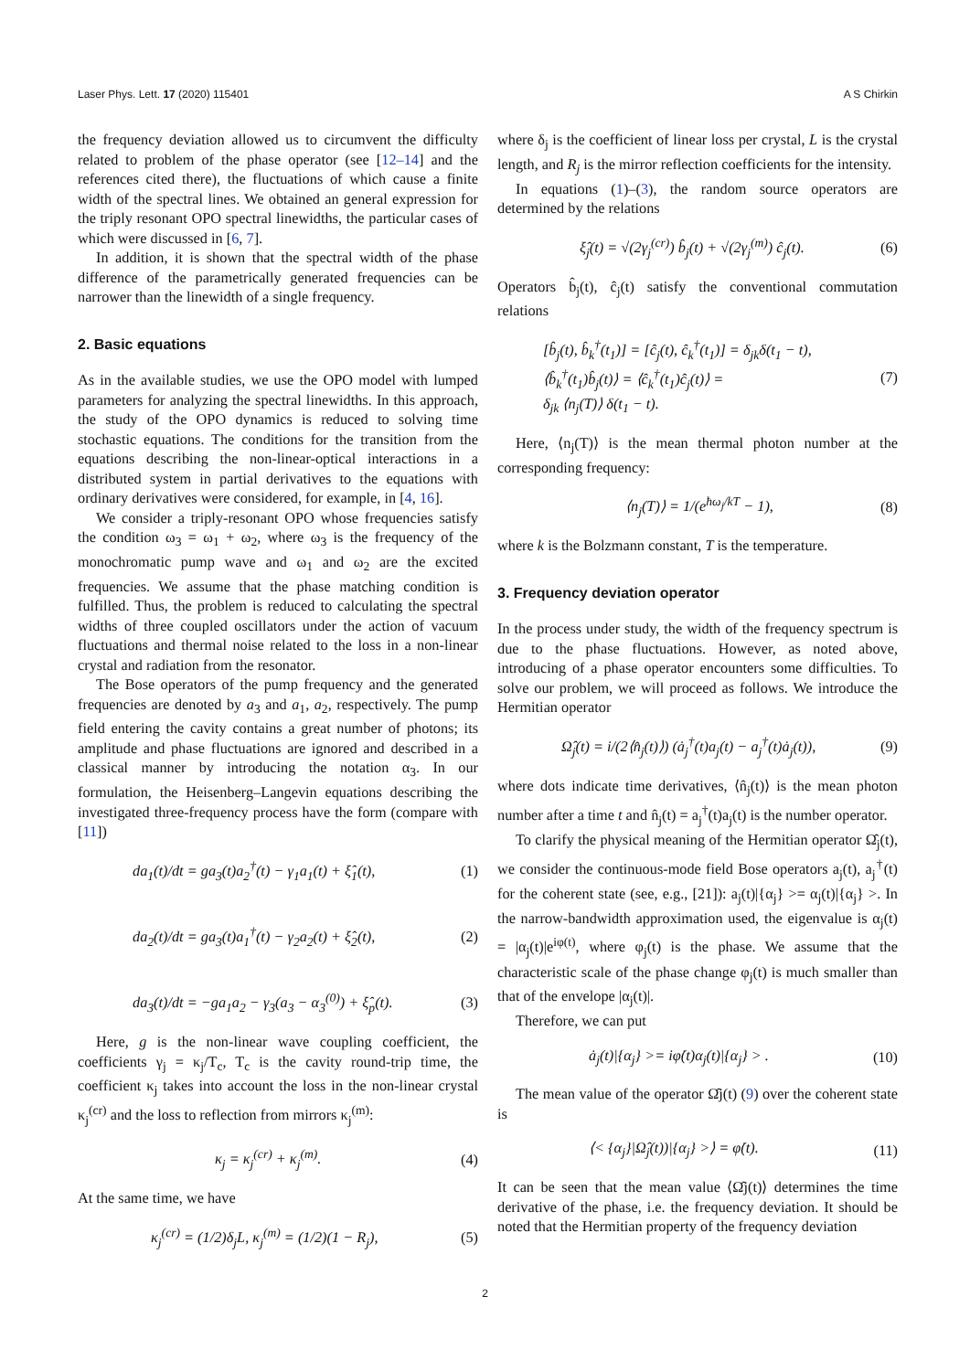Laser Phys. Lett. 17 (2020) 115401 A S Chirkin
the frequency deviation allowed us to circumvent the difficulty related to problem of the phase operator (see [12–14] and the references cited there), the fluctuations of which cause a finite width of the spectral lines. We obtained an general expression for the triply resonant OPO spectral linewidths, the particular cases of which were discussed in [6, 7].
In addition, it is shown that the spectral width of the phase difference of the parametrically generated frequencies can be narrower than the linewidth of a single frequency.
2. Basic equations
As in the available studies, we use the OPO model with lumped parameters for analyzing the spectral linewidths. In this approach, the study of the OPO dynamics is reduced to solving time stochastic equations. The conditions for the transition from the equations describing the non-linear-optical interactions in a distributed system in partial derivatives to the equations with ordinary derivatives were considered, for example, in [4, 16].
We consider a triply-resonant OPO whose frequencies satisfy the condition ω<sub>3</sub> = ω<sub>1</sub> + ω<sub>2</sub>, where ω<sub>3</sub> is the frequency of the monochromatic pump wave and ω<sub>1</sub> and ω<sub>2</sub> are the excited frequencies. We assume that the phase matching condition is fulfilled. Thus, the problem is reduced to calculating the spectral widths of three coupled oscillators under the action of vacuum fluctuations and thermal noise related to the loss in a non-linear crystal and radiation from the resonator.
The Bose operators of the pump frequency and the generated frequencies are denoted by a<sub>3</sub> and a<sub>1</sub>, a<sub>2</sub>, respectively. The pump field entering the cavity contains a great number of photons; its amplitude and phase fluctuations are ignored and described in a classical manner by introducing the notation α<sub>3</sub>. In our formulation, the Heisenberg–Langevin equations describing the investigated three-frequency process have the form (compare with [11])
da<sub>1</sub>(t)/dt = ga<sub>3</sub>(t)a<sub>2</sub><sup>†</sup>(t) − γ<sub>1</sub>a<sub>1</sub>(t) + ξ̂<sub>1</sub>(t), (1)
da<sub>2</sub>(t)/dt = ga<sub>3</sub>(t)a<sub>1</sub><sup>†</sup>(t) − γ<sub>2</sub>a<sub>2</sub>(t) + ξ̂<sub>2</sub>(t), (2)
da<sub>3</sub>(t)/dt = −ga<sub>1</sub>a<sub>2</sub> − γ<sub>3</sub>(a<sub>3</sub> − α<sub>3</sub><sup>(0)</sup>) + ξ̂<sub>p</sub>(t). (3)
Here, g is the non-linear wave coupling coefficient, the coefficients γ<sub>j</sub> = κ<sub>j</sub>/T<sub>c</sub>, T<sub>c</sub> is the cavity round-trip time, the coefficient κ<sub>j</sub> takes into account the loss in the non-linear crystal κ<sub>j</sub><sup>(cr)</sup> and the loss to reflection from mirrors κ<sub>j</sub><sup>(m)</sup>:
κ<sub>j</sub> = κ<sub>j</sub><sup>(cr)</sup> + κ<sub>j</sub><sup>(m)</sup>. (4)
At the same time, we have
κ<sub>j</sub><sup>(cr)</sup> = (1/2)δ<sub>j</sub>L, κ<sub>j</sub><sup>(m)</sup> = (1/2)(1 − R<sub>j</sub>), (5)
where δ<sub>j</sub> is the coefficient of linear loss per crystal, L is the crystal length, and R<sub>j</sub> is the mirror reflection coefficients for the intensity.
In equations (1)–(3), the random source operators are determined by the relations
ξ̂<sub>j</sub>(t) = √(2γ<sub>j</sub><sup>(cr)</sup>) b̂<sub>j</sub>(t) + √(2γ<sub>j</sub><sup>(m)</sup>) ĉ<sub>j</sub>(t). (6)
Operators b̂<sub>j</sub>(t), ĉ<sub>j</sub>(t) satisfy the conventional commutation relations
[b̂<sub>j</sub>(t), b̂<sub>k</sub><sup>†</sup>(t<sub>1</sub>)] = [ĉ<sub>j</sub>(t), ĉ<sub>k</sub><sup>†</sup>(t<sub>1</sub>)] = δ<sub>jk</sub>δ(t<sub>1</sub> − t),
⟨b̂<sub>k</sub><sup>†</sup>(t<sub>1</sub>)b̂<sub>j</sub>(t)⟩ = ⟨ĉ<sub>k</sub><sup>†</sup>(t<sub>1</sub>)ĉ<sub>j</sub>(t)⟩ =
δ<sub>jk</sub> ⟨n<sub>j</sub>(T)⟩ δ(t<sub>1</sub> − t). (7)
Here, ⟨n<sub>j</sub>(T)⟩ is the mean thermal photon number at the corresponding frequency:
⟨n<sub>j</sub>(T)⟩ = 1/(e<sup>ħω<sub>j</sub>/kT</sup> − 1), (8)
where k is the Bolzmann constant, T is the temperature.
3. Frequency deviation operator
In the process under study, the width of the frequency spectrum is due to the phase fluctuations. However, as noted above, introducing of a phase operator encounters some difficulties. To solve our problem, we will proceed as follows. We introduce the Hermitian operator
Ω̂<sub>j</sub>(t) = i/(2⟨n̂<sub>j</sub>(t)⟩) (ȧ<sub>j</sub><sup>†</sup>(t)a<sub>j</sub>(t) − a<sub>j</sub><sup>†</sup>(t)ȧ<sub>j</sub>(t)), (9)
where dots indicate time derivatives, ⟨n̂<sub>j</sub>(t)⟩ is the mean photon number after a time t and n̂<sub>j</sub>(t) = a<sub>j</sub><sup>†</sup>(t)a<sub>j</sub>(t) is the number operator.
To clarify the physical meaning of the Hermitian operator Ω̂<sub>j</sub>(t), we consider the continuous-mode field Bose operators a<sub>j</sub>(t), a<sub>j</sub><sup>†</sup>(t) for the coherent state (see, e.g., [21]): a<sub>j</sub>(t)|{α<sub>j</sub>} >= α<sub>j</sub>(t)|{α<sub>j</sub>} >. In the narrow-bandwidth approximation used, the eigenvalue is α<sub>j</sub>(t) = |α<sub>j</sub>(t)|e<sup>iφ(t)</sup>, where φ<sub>j</sub>(t) is the phase. We assume that the characteristic scale of the phase change φ<sub>j</sub>(t) is much smaller than that of the envelope |α<sub>j</sub>(t)|.
Therefore, we can put
ȧ<sub>j</sub>(t)|{α<sub>j</sub>} >= iφ̇(t)α<sub>j</sub>(t)|{α<sub>j</sub>} > . (10)
The mean value of the operator Ω̂j(t) (9) over the coherent state is
⟨< {α<sub>j</sub>}|Ω̂<sub>j</sub>(t))|{α<sub>j</sub>} >⟩ = φ̇(t). (11)
It can be seen that the mean value ⟨Ω̂j(t)⟩ determines the time derivative of the phase, i.e. the frequency deviation. It should be noted that the Hermitian property of the frequency deviation
2